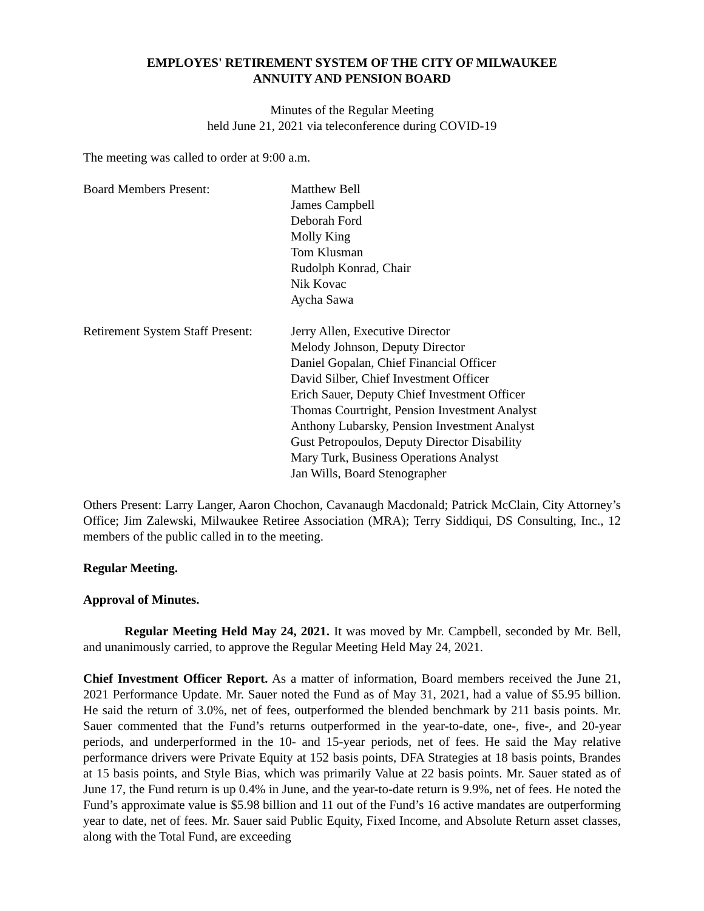EMPLOYES' RETIREMENT SYSTEM OF THE CITY OF MILWAUKEE
ANNUITY AND PENSION BOARD
Minutes of the Regular Meeting
held June 21, 2021 via teleconference during COVID-19
The meeting was called to order at 9:00 a.m.
Board Members Present: Matthew Bell
James Campbell
Deborah Ford
Molly King
Tom Klusman
Rudolph Konrad, Chair
Nik Kovac
Aycha Sawa
Retirement System Staff Present:
Jerry Allen, Executive Director
Melody Johnson, Deputy Director
Daniel Gopalan, Chief Financial Officer
David Silber, Chief Investment Officer
Erich Sauer, Deputy Chief Investment Officer
Thomas Courtright, Pension Investment Analyst
Anthony Lubarsky, Pension Investment Analyst
Gust Petropoulos, Deputy Director Disability
Mary Turk, Business Operations Analyst
Jan Wills, Board Stenographer
Others Present: Larry Langer, Aaron Chochon, Cavanaugh Macdonald; Patrick McClain, City Attorney’s Office; Jim Zalewski, Milwaukee Retiree Association (MRA); Terry Siddiqui, DS Consulting, Inc., 12 members of the public called in to the meeting.
Regular Meeting.
Approval of Minutes.
Regular Meeting Held May 24, 2021. It was moved by Mr. Campbell, seconded by Mr. Bell, and unanimously carried, to approve the Regular Meeting Held May 24, 2021.
Chief Investment Officer Report. As a matter of information, Board members received the June 21, 2021 Performance Update. Mr. Sauer noted the Fund as of May 31, 2021, had a value of $5.95 billion. He said the return of 3.0%, net of fees, outperformed the blended benchmark by 211 basis points. Mr. Sauer commented that the Fund’s returns outperformed in the year-to-date, one-, five-, and 20-year periods, and underperformed in the 10- and 15-year periods, net of fees. He said the May relative performance drivers were Private Equity at 152 basis points, DFA Strategies at 18 basis points, Brandes at 15 basis points, and Style Bias, which was primarily Value at 22 basis points. Mr. Sauer stated as of June 17, the Fund return is up 0.4% in June, and the year-to-date return is 9.9%, net of fees. He noted the Fund’s approximate value is $5.98 billion and 11 out of the Fund’s 16 active mandates are outperforming year to date, net of fees. Mr. Sauer said Public Equity, Fixed Income, and Absolute Return asset classes, along with the Total Fund, are exceeding